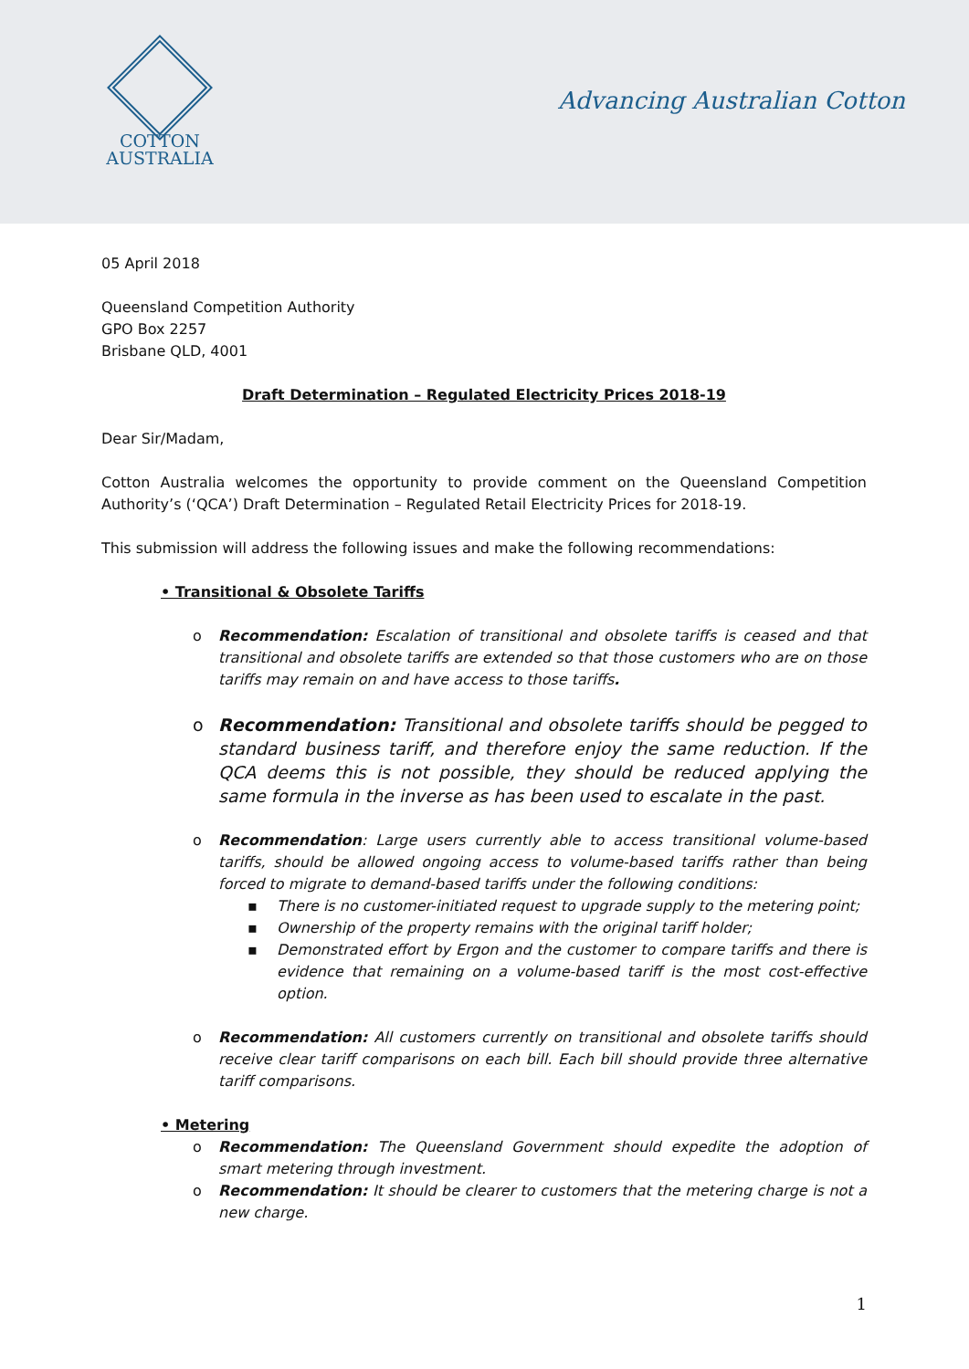COTTON
AUSTRALIA
Advancing Australian Cotton
05 April 2018
Queensland Competition Authority
GPO Box 2257
Brisbane QLD, 4001
Draft Determination – Regulated Electricity Prices 2018-19
Dear Sir/Madam,
Cotton Australia welcomes the opportunity to provide comment on the Queensland Competition Authority’s (‘QCA’) Draft Determination – Regulated Retail Electricity Prices for 2018-19.
This submission will address the following issues and make the following recommendations:
• Transitional & Obsolete Tariffs
o Recommendation: Escalation of transitional and obsolete tariffs is ceased and that transitional and obsolete tariffs are extended so that those customers who are on those tariffs may remain on and have access to those tariffs.
o Recommendation: Transitional and obsolete tariffs should be pegged to standard business tariff, and therefore enjoy the same reduction. If the QCA deems this is not possible, they should be reduced applying the same formula in the inverse as has been used to escalate in the past.
o Recommendation: Large users currently able to access transitional volume-based tariffs, should be allowed ongoing access to volume-based tariffs rather than being forced to migrate to demand-based tariffs under the following conditions:
▪ There is no customer-initiated request to upgrade supply to the metering point;
▪ Ownership of the property remains with the original tariff holder;
▪ Demonstrated effort by Ergon and the customer to compare tariffs and there is evidence that remaining on a volume-based tariff is the most cost-effective option.
o Recommendation: All customers currently on transitional and obsolete tariffs should receive clear tariff comparisons on each bill. Each bill should provide three alternative tariff comparisons.
• Metering
o Recommendation: The Queensland Government should expedite the adoption of smart metering through investment.
o Recommendation: It should be clearer to customers that the metering charge is not a new charge.
1